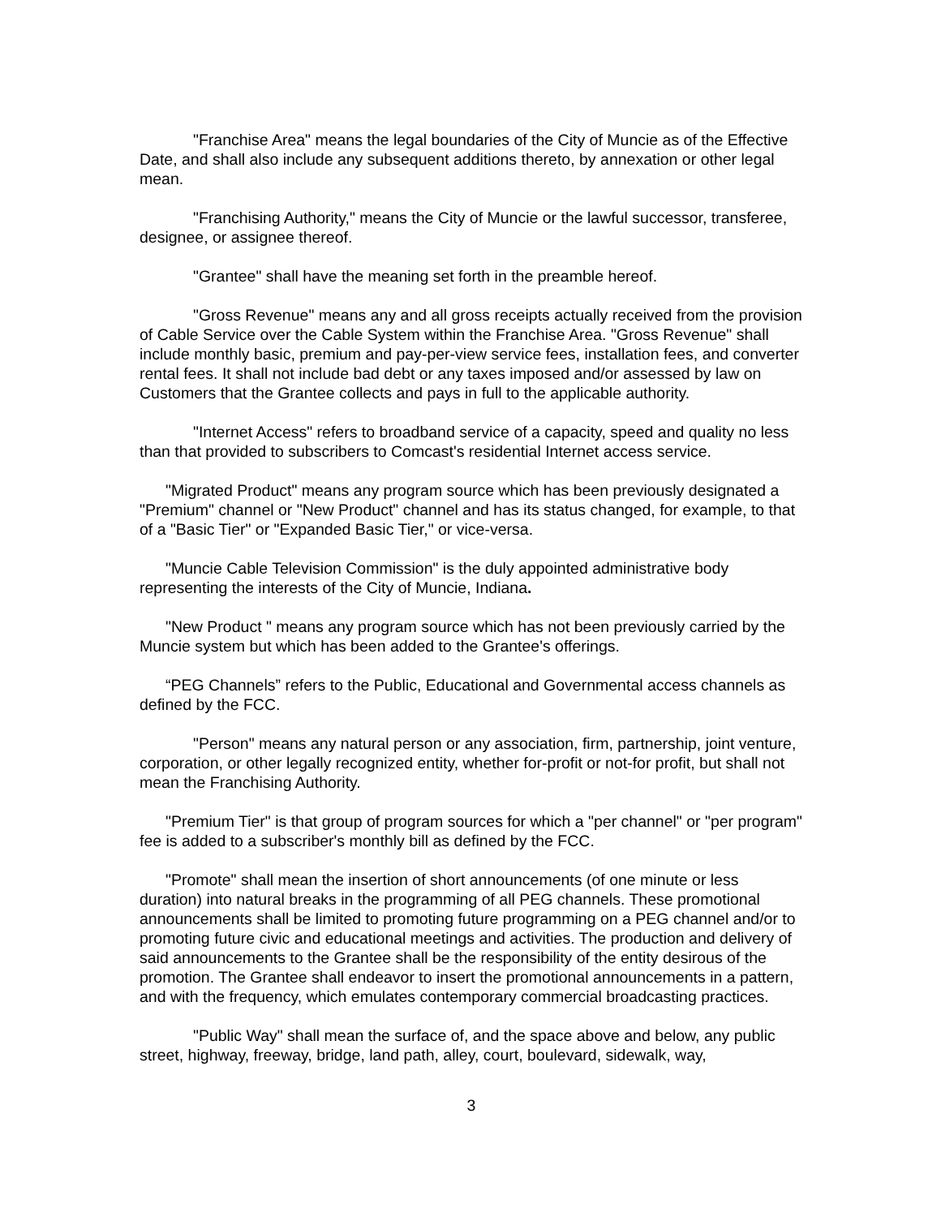"Franchise Area" means the legal boundaries of the City of Muncie as of the Effective Date, and shall also include any subsequent additions thereto, by annexation or other legal mean.
"Franchising Authority," means the City of Muncie or the lawful successor, transferee, designee, or assignee thereof.
"Grantee" shall have the meaning set forth in the preamble hereof.
"Gross Revenue" means any and all gross receipts actually received from the provision of Cable Service over the Cable System within the Franchise Area. "Gross Revenue" shall include monthly basic, premium and pay-per-view service fees, installation fees, and converter rental fees. It shall not include bad debt or any taxes imposed and/or assessed by law on Customers that the Grantee collects and pays in full to the applicable authority.
"Internet Access" refers to broadband service of a capacity, speed and quality no less than that provided to subscribers to Comcast's residential Internet access service.
"Migrated Product" means any program source which has been previously designated a "Premium" channel or "New Product" channel and has its status changed, for example, to that of a "Basic Tier" or "Expanded Basic Tier," or vice-versa.
"Muncie Cable Television Commission" is the duly appointed administrative body representing the interests of the City of Muncie, Indiana.
"New Product " means any program source which has not been previously carried by the Muncie system but which has been added to the Grantee's offerings.
“PEG Channels” refers to the Public, Educational and Governmental access channels as defined by the FCC.
"Person" means any natural person or any association, firm, partnership, joint venture, corporation, or other legally recognized entity, whether for-profit or not-for profit, but shall not mean the Franchising Authority.
"Premium Tier" is that group of program sources for which a "per channel" or "per program" fee is added to a subscriber's monthly bill as defined by the FCC.
"Promote" shall mean the insertion of short announcements (of one minute or less duration) into natural breaks in the programming of all PEG channels. These promotional announcements shall be limited to promoting future programming on a PEG channel and/or to promoting future civic and educational meetings and activities. The production and delivery of said announcements to the Grantee shall be the responsibility of the entity desirous of the promotion. The Grantee shall endeavor to insert the promotional announcements in a pattern, and with the frequency, which emulates contemporary commercial broadcasting practices.
"Public Way" shall mean the surface of, and the space above and below, any public street, highway, freeway, bridge, land path, alley, court, boulevard, sidewalk, way,
3